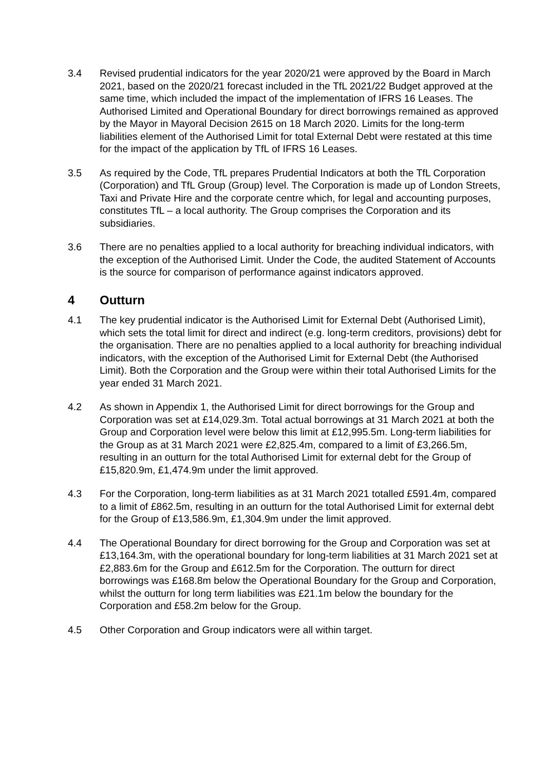3.4 Revised prudential indicators for the year 2020/21 were approved by the Board in March 2021, based on the 2020/21 forecast included in the TfL 2021/22 Budget approved at the same time, which included the impact of the implementation of IFRS 16 Leases. The Authorised Limited and Operational Boundary for direct borrowings remained as approved by the Mayor in Mayoral Decision 2615 on 18 March 2020. Limits for the long-term liabilities element of the Authorised Limit for total External Debt were restated at this time for the impact of the application by TfL of IFRS 16 Leases.
3.5 As required by the Code, TfL prepares Prudential Indicators at both the TfL Corporation (Corporation) and TfL Group (Group) level. The Corporation is made up of London Streets, Taxi and Private Hire and the corporate centre which, for legal and accounting purposes, constitutes TfL – a local authority. The Group comprises the Corporation and its subsidiaries.
3.6 There are no penalties applied to a local authority for breaching individual indicators, with the exception of the Authorised Limit. Under the Code, the audited Statement of Accounts is the source for comparison of performance against indicators approved.
4 Outturn
4.1 The key prudential indicator is the Authorised Limit for External Debt (Authorised Limit), which sets the total limit for direct and indirect (e.g. long-term creditors, provisions) debt for the organisation. There are no penalties applied to a local authority for breaching individual indicators, with the exception of the Authorised Limit for External Debt (the Authorised Limit). Both the Corporation and the Group were within their total Authorised Limits for the year ended 31 March 2021.
4.2 As shown in Appendix 1, the Authorised Limit for direct borrowings for the Group and Corporation was set at £14,029.3m. Total actual borrowings at 31 March 2021 at both the Group and Corporation level were below this limit at £12,995.5m. Long-term liabilities for the Group as at 31 March 2021 were £2,825.4m, compared to a limit of £3,266.5m, resulting in an outturn for the total Authorised Limit for external debt for the Group of £15,820.9m, £1,474.9m under the limit approved.
4.3 For the Corporation, long-term liabilities as at 31 March 2021 totalled £591.4m, compared to a limit of £862.5m, resulting in an outturn for the total Authorised Limit for external debt for the Group of £13,586.9m, £1,304.9m under the limit approved.
4.4 The Operational Boundary for direct borrowing for the Group and Corporation was set at £13,164.3m, with the operational boundary for long-term liabilities at 31 March 2021 set at £2,883.6m for the Group and £612.5m for the Corporation. The outturn for direct borrowings was £168.8m below the Operational Boundary for the Group and Corporation, whilst the outturn for long term liabilities was £21.1m below the boundary for the Corporation and £58.2m below for the Group.
4.5 Other Corporation and Group indicators were all within target.